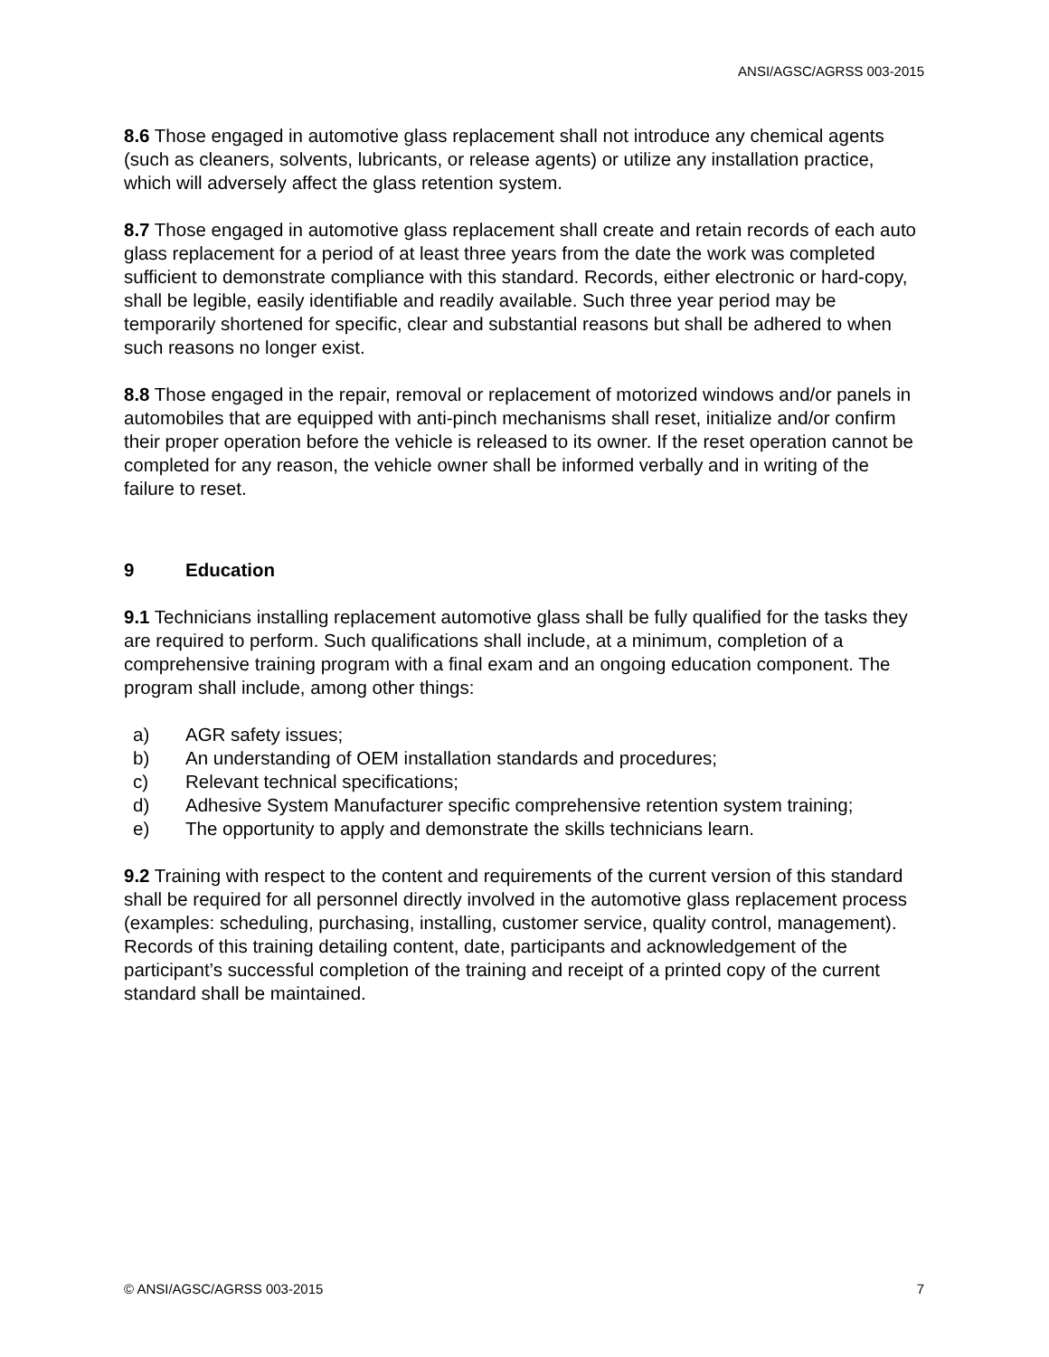ANSI/AGSC/AGRSS 003-2015
8.6 Those engaged in automotive glass replacement shall not introduce any chemical agents (such as cleaners, solvents, lubricants, or release agents) or utilize any installation practice, which will adversely affect the glass retention system.
8.7 Those engaged in automotive glass replacement shall create and retain records of each auto glass replacement for a period of at least three years from the date the work was completed sufficient to demonstrate compliance with this standard. Records, either electronic or hard-copy, shall be legible, easily identifiable and readily available. Such three year period may be temporarily shortened for specific, clear and substantial reasons but shall be adhered to when such reasons no longer exist.
8.8 Those engaged in the repair, removal or replacement of motorized windows and/or panels in automobiles that are equipped with anti-pinch mechanisms shall reset, initialize and/or confirm their proper operation before the vehicle is released to its owner. If the reset operation cannot be completed for any reason, the vehicle owner shall be informed verbally and in writing of the failure to reset.
9 Education
9.1 Technicians installing replacement automotive glass shall be fully qualified for the tasks they are required to perform. Such qualifications shall include, at a minimum, completion of a comprehensive training program with a final exam and an ongoing education component. The program shall include, among other things:
a) AGR safety issues;
b) An understanding of OEM installation standards and procedures;
c) Relevant technical specifications;
d) Adhesive System Manufacturer specific comprehensive retention system training;
e) The opportunity to apply and demonstrate the skills technicians learn.
9.2 Training with respect to the content and requirements of the current version of this standard shall be required for all personnel directly involved in the automotive glass replacement process (examples: scheduling, purchasing, installing, customer service, quality control, management). Records of this training detailing content, date, participants and acknowledgement of the participant’s successful completion of the training and receipt of a printed copy of the current standard shall be maintained.
© ANSI/AGSC/AGRSS 003-2015 7